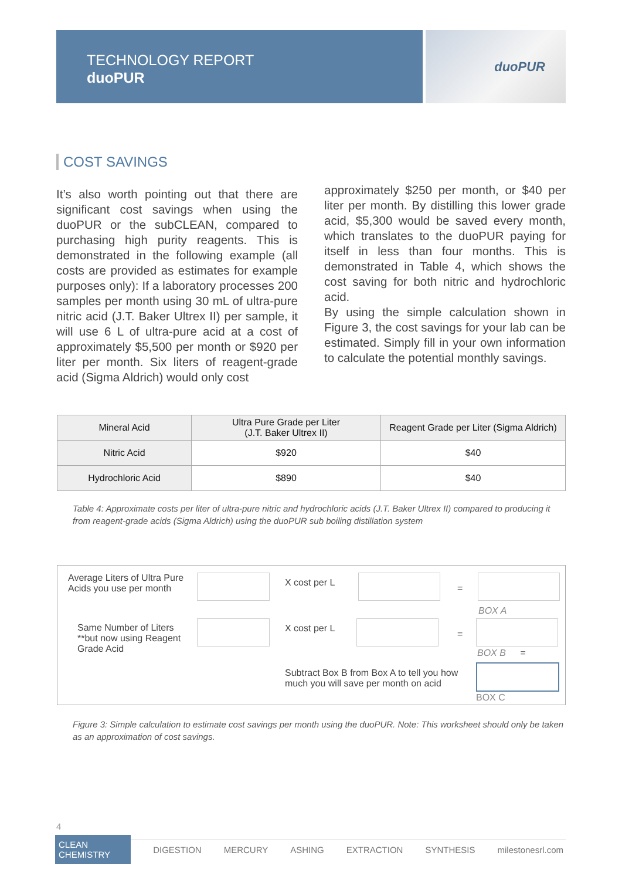TECHNOLOGY REPORT
duoPUR
duoPUR
COST SAVINGS
It’s also worth pointing out that there are significant cost savings when using the duoPUR or the subCLEAN, compared to purchasing high purity reagents. This is demonstrated in the following example (all costs are provided as estimates for example purposes only): If a laboratory processes 200 samples per month using 30 mL of ultra-pure nitric acid (J.T. Baker Ultrex II) per sample, it will use 6 L of ultra-pure acid at a cost of approximately $5,500 per month or $920 per liter per month. Six liters of reagent-grade acid (Sigma Aldrich) would only cost
approximately $250 per month, or $40 per liter per month. By distilling this lower grade acid, $5,300 would be saved every month, which translates to the duoPUR paying for itself in less than four months. This is demonstrated in Table 4, which shows the cost saving for both nitric and hydrochloric acid.
By using the simple calculation shown in Figure 3, the cost savings for your lab can be estimated. Simply fill in your own information to calculate the potential monthly savings.
| Mineral Acid | Ultra Pure Grade per Liter (J.T. Baker Ultrex II) | Reagent Grade per Liter (Sigma Aldrich) |
| --- | --- | --- |
| Nitric Acid | $920 | $40 |
| Hydrochloric Acid | $890 | $40 |
Table 4: Approximate costs per liter of ultra-pure nitric and hydrochloric acids (J.T. Baker Ultrex II) compared to producing it from reagent-grade acids (Sigma Aldrich) using the duoPUR sub boiling distillation system
Average Liters of Ultra Pure Acids you use per month
X cost per L
=
BOX A
Same Number of Liters **but now using Reagent Grade Acid
X cost per L
=
BOX B =
Subtract Box B from Box A to tell you how much you will save per month on acid
BOX C
Figure 3: Simple calculation to estimate cost savings per month using the duoPUR. Note: This worksheet should only be taken as an approximation of cost savings.
4
CLEAN CHEMISTRY DIGESTION MERCURY ASHING EXTRACTION SYNTHESIS milestonesrl.com